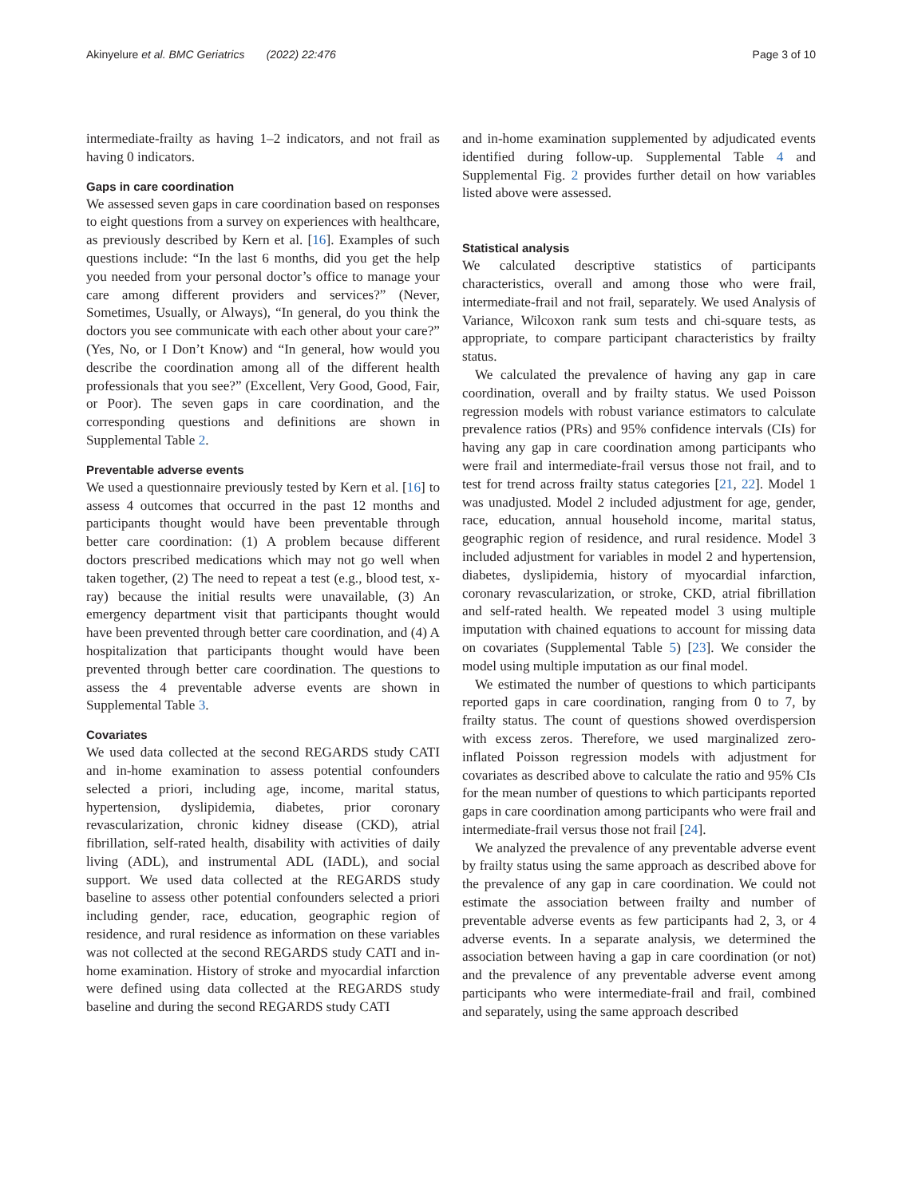Akinyelure et al. BMC Geriatrics (2022) 22:476 Page 3 of 10
intermediate-frailty as having 1–2 indicators, and not frail as having 0 indicators.
Gaps in care coordination
We assessed seven gaps in care coordination based on responses to eight questions from a survey on experiences with healthcare, as previously described by Kern et al. [16]. Examples of such questions include: “In the last 6 months, did you get the help you needed from your personal doctor’s office to manage your care among different providers and services?” (Never, Sometimes, Usually, or Always), “In general, do you think the doctors you see communicate with each other about your care?” (Yes, No, or I Don’t Know) and “In general, how would you describe the coordination among all of the different health professionals that you see?” (Excellent, Very Good, Good, Fair, or Poor). The seven gaps in care coordination, and the corresponding questions and definitions are shown in Supplemental Table 2.
Preventable adverse events
We used a questionnaire previously tested by Kern et al. [16] to assess 4 outcomes that occurred in the past 12 months and participants thought would have been preventable through better care coordination: (1) A problem because different doctors prescribed medications which may not go well when taken together, (2) The need to repeat a test (e.g., blood test, x-ray) because the initial results were unavailable, (3) An emergency department visit that participants thought would have been prevented through better care coordination, and (4) A hospitalization that participants thought would have been prevented through better care coordination. The questions to assess the 4 preventable adverse events are shown in Supplemental Table 3.
Covariates
We used data collected at the second REGARDS study CATI and in-home examination to assess potential confounders selected a priori, including age, income, marital status, hypertension, dyslipidemia, diabetes, prior coronary revascularization, chronic kidney disease (CKD), atrial fibrillation, self-rated health, disability with activities of daily living (ADL), and instrumental ADL (IADL), and social support. We used data collected at the REGARDS study baseline to assess other potential confounders selected a priori including gender, race, education, geographic region of residence, and rural residence as information on these variables was not collected at the second REGARDS study CATI and in-home examination. History of stroke and myocardial infarction were defined using data collected at the REGARDS study baseline and during the second REGARDS study CATI
and in-home examination supplemented by adjudicated events identified during follow-up. Supplemental Table 4 and Supplemental Fig. 2 provides further detail on how variables listed above were assessed.
Statistical analysis
We calculated descriptive statistics of participants characteristics, overall and among those who were frail, intermediate-frail and not frail, separately. We used Analysis of Variance, Wilcoxon rank sum tests and chi-square tests, as appropriate, to compare participant characteristics by frailty status.
We calculated the prevalence of having any gap in care coordination, overall and by frailty status. We used Poisson regression models with robust variance estimators to calculate prevalence ratios (PRs) and 95% confidence intervals (CIs) for having any gap in care coordination among participants who were frail and intermediate-frail versus those not frail, and to test for trend across frailty status categories [21, 22]. Model 1 was unadjusted. Model 2 included adjustment for age, gender, race, education, annual household income, marital status, geographic region of residence, and rural residence. Model 3 included adjustment for variables in model 2 and hypertension, diabetes, dyslipidemia, history of myocardial infarction, coronary revascularization, or stroke, CKD, atrial fibrillation and self-rated health. We repeated model 3 using multiple imputation with chained equations to account for missing data on covariates (Supplemental Table 5) [23]. We consider the model using multiple imputation as our final model.
We estimated the number of questions to which participants reported gaps in care coordination, ranging from 0 to 7, by frailty status. The count of questions showed overdispersion with excess zeros. Therefore, we used marginalized zero-inflated Poisson regression models with adjustment for covariates as described above to calculate the ratio and 95% CIs for the mean number of questions to which participants reported gaps in care coordination among participants who were frail and intermediate-frail versus those not frail [24].
We analyzed the prevalence of any preventable adverse event by frailty status using the same approach as described above for the prevalence of any gap in care coordination. We could not estimate the association between frailty and number of preventable adverse events as few participants had 2, 3, or 4 adverse events. In a separate analysis, we determined the association between having a gap in care coordination (or not) and the prevalence of any preventable adverse event among participants who were intermediate-frail and frail, combined and separately, using the same approach described